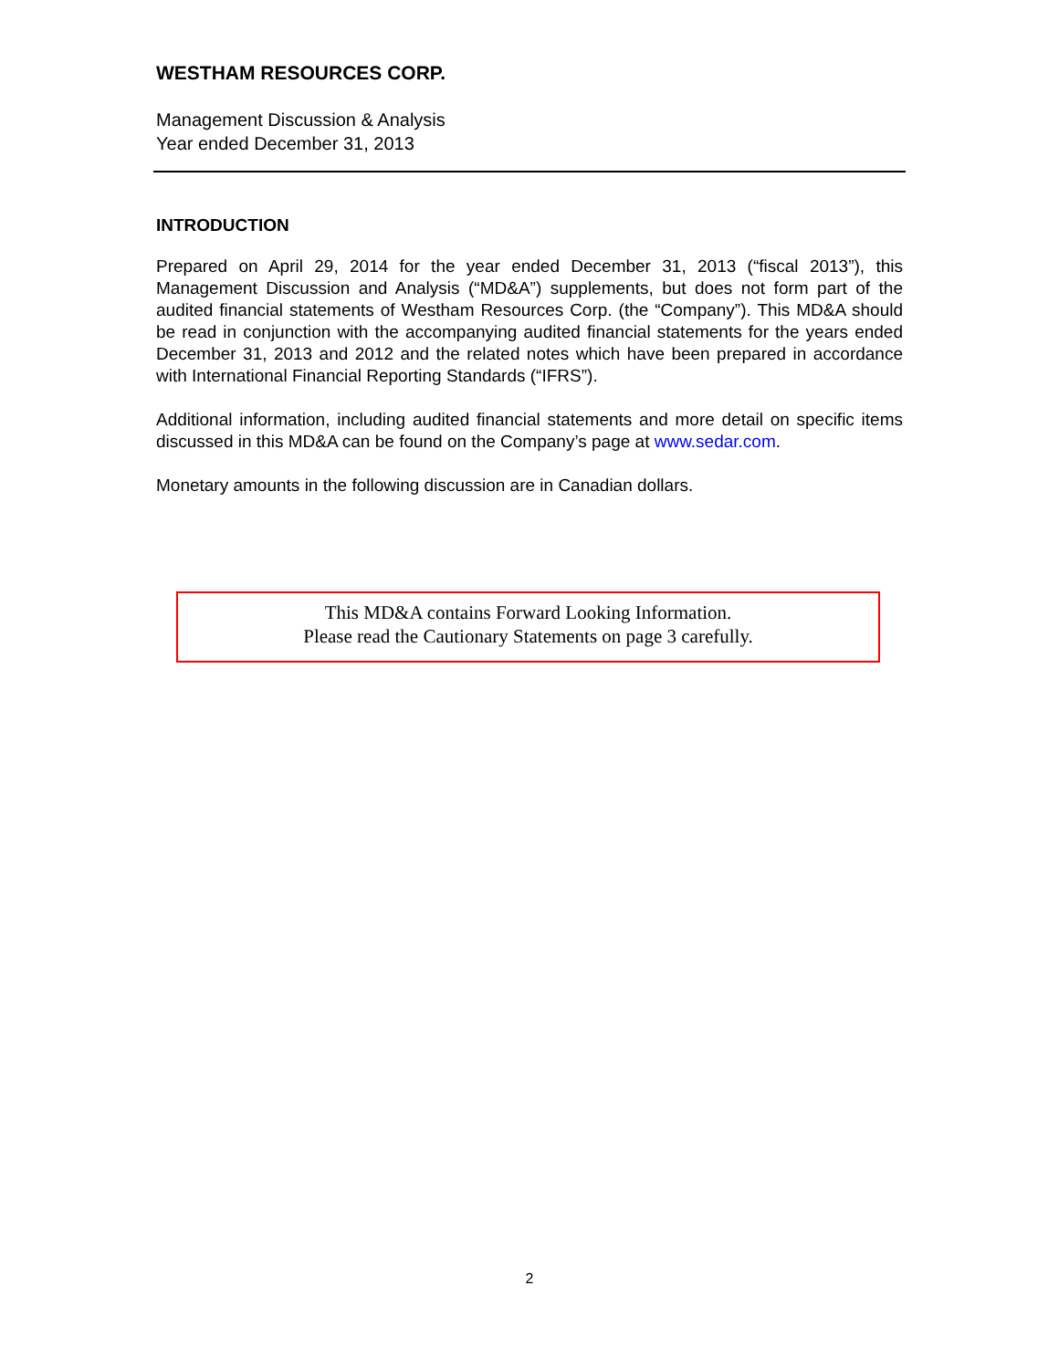WESTHAM RESOURCES CORP.
Management Discussion & Analysis
Year ended December 31, 2013
INTRODUCTION
Prepared on April 29, 2014 for the year ended December 31, 2013 (“fiscal 2013”), this Management Discussion and Analysis (“MD&A”) supplements, but does not form part of the audited financial statements of Westham Resources Corp. (the “Company”). This MD&A should be read in conjunction with the accompanying audited financial statements for the years ended December 31, 2013 and 2012 and the related notes which have been prepared in accordance with International Financial Reporting Standards (“IFRS”).
Additional information, including audited financial statements and more detail on specific items discussed in this MD&A can be found on the Company’s page at www.sedar.com.
Monetary amounts in the following discussion are in Canadian dollars.
This MD&A contains Forward Looking Information.
Please read the Cautionary Statements on page 3 carefully.
2